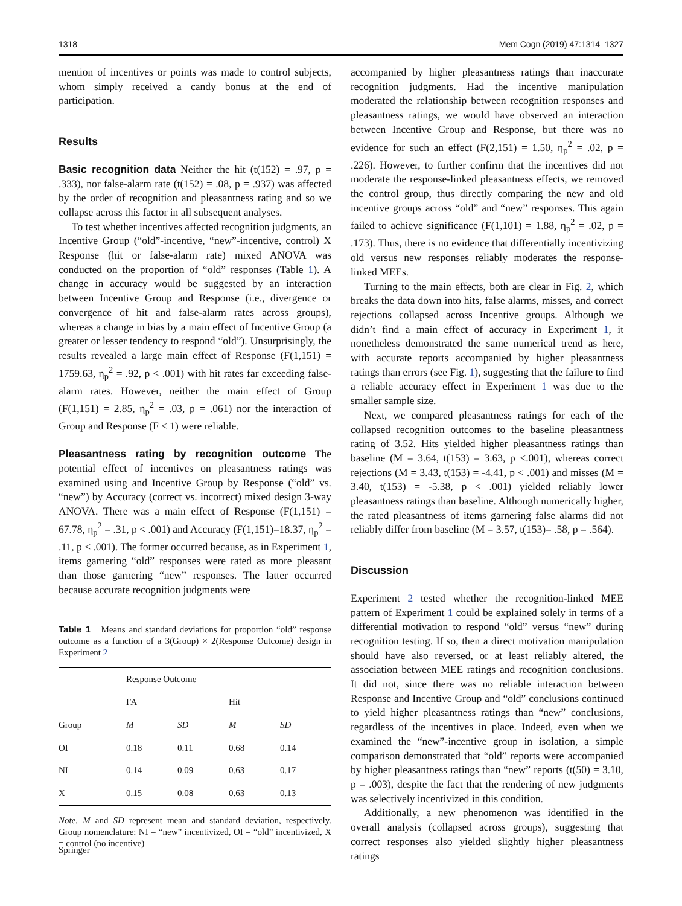1318 Mem Cogn (2019) 47:1314–1327
mention of incentives or points was made to control subjects, whom simply received a candy bonus at the end of participation.
Results
Basic recognition data Neither the hit (t(152) = .97, p = .333), nor false-alarm rate (t(152) = .08, p = .937) was affected by the order of recognition and pleasantness rating and so we collapse across this factor in all subsequent analyses.
To test whether incentives affected recognition judgments, an Incentive Group (“old”-incentive, “new”-incentive, control) X Response (hit or false-alarm rate) mixed ANOVA was conducted on the proportion of “old” responses (Table 1). A change in accuracy would be suggested by an interaction between Incentive Group and Response (i.e., divergence or convergence of hit and false-alarm rates across groups), whereas a change in bias by a main effect of Incentive Group (a greater or lesser tendency to respond “old”). Unsurprisingly, the results revealed a large main effect of Response (F(1,151) = 1759.63, η<sub>p</sub><sup>2</sup> = .92, p < .001) with hit rates far exceeding false-alarm rates. However, neither the main effect of Group (F(1,151) = 2.85, η<sub>p</sub><sup>2</sup> = .03, p = .061) nor the interaction of Group and Response (F < 1) were reliable.
Pleasantness rating by recognition outcome The potential effect of incentives on pleasantness ratings was examined using and Incentive Group by Response (“old” vs. “new”) by Accuracy (correct vs. incorrect) mixed design 3-way ANOVA. There was a main effect of Response (F(1,151) = 67.78, η<sub>p</sub><sup>2</sup> = .31, p < .001) and Accuracy (F(1,151)=18.37, η<sub>p</sub><sup>2</sup> = .11, p < .001). The former occurred because, as in Experiment 1, items garnering “old” responses were rated as more pleasant than those garnering “new” responses. The latter occurred because accurate recognition judgments were
Table 1 Means and standard deviations for proportion “old” response outcome as a function of a 3(Group) × 2(Response Outcome) design in Experiment 2
| | Response Outcome | | | |
| --- | --- | --- | --- | --- |
| | FA | | Hit | |
| Group | M | SD | M | SD |
| OI | 0.18 | 0.11 | 0.68 | 0.14 |
| NI | 0.14 | 0.09 | 0.63 | 0.17 |
| X | 0.15 | 0.08 | 0.63 | 0.13 |
Note. M and SD represent mean and standard deviation, respectively. Group nomenclature: NI = “new” incentivized, OI = “old” incentivized, X = control (no incentive)
accompanied by higher pleasantness ratings than inaccurate recognition judgments. Had the incentive manipulation moderated the relationship between recognition responses and pleasantness ratings, we would have observed an interaction between Incentive Group and Response, but there was no evidence for such an effect (F(2,151) = 1.50, η<sub>p</sub><sup>2</sup> = .02, p = .226). However, to further confirm that the incentives did not moderate the response-linked pleasantness effects, we removed the control group, thus directly comparing the new and old incentive groups across “old” and “new” responses. This again failed to achieve significance (F(1,101) = 1.88, η<sub>p</sub><sup>2</sup> = .02, p = .173). Thus, there is no evidence that differentially incentivizing old versus new responses reliably moderates the response-linked MEEs.
Turning to the main effects, both are clear in Fig. 2, which breaks the data down into hits, false alarms, misses, and correct rejections collapsed across Incentive groups. Although we didn’t find a main effect of accuracy in Experiment 1, it nonetheless demonstrated the same numerical trend as here, with accurate reports accompanied by higher pleasantness ratings than errors (see Fig. 1), suggesting that the failure to find a reliable accuracy effect in Experiment 1 was due to the smaller sample size.
Next, we compared pleasantness ratings for each of the collapsed recognition outcomes to the baseline pleasantness rating of 3.52. Hits yielded higher pleasantness ratings than baseline (M = 3.64, t(153) = 3.63, p <.001), whereas correct rejections (M = 3.43, t(153) = -4.41, p < .001) and misses (M = 3.40, t(153) = -5.38, p < .001) yielded reliably lower pleasantness ratings than baseline. Although numerically higher, the rated pleasantness of items garnering false alarms did not reliably differ from baseline (M = 3.57, t(153)= .58, p = .564).
Discussion
Experiment 2 tested whether the recognition-linked MEE pattern of Experiment 1 could be explained solely in terms of a differential motivation to respond “old” versus “new” during recognition testing. If so, then a direct motivation manipulation should have also reversed, or at least reliably altered, the association between MEE ratings and recognition conclusions. It did not, since there was no reliable interaction between Response and Incentive Group and “old” conclusions continued to yield higher pleasantness ratings than “new” conclusions, regardless of the incentives in place. Indeed, even when we examined the “new”-incentive group in isolation, a simple comparison demonstrated that “old” reports were accompanied by higher pleasantness ratings than “new” reports (t(50) = 3.10, p = .003), despite the fact that the rendering of new judgments was selectively incentivized in this condition.
Additionally, a new phenomenon was identified in the overall analysis (collapsed across groups), suggesting that correct responses also yielded slightly higher pleasantness ratings
Springer